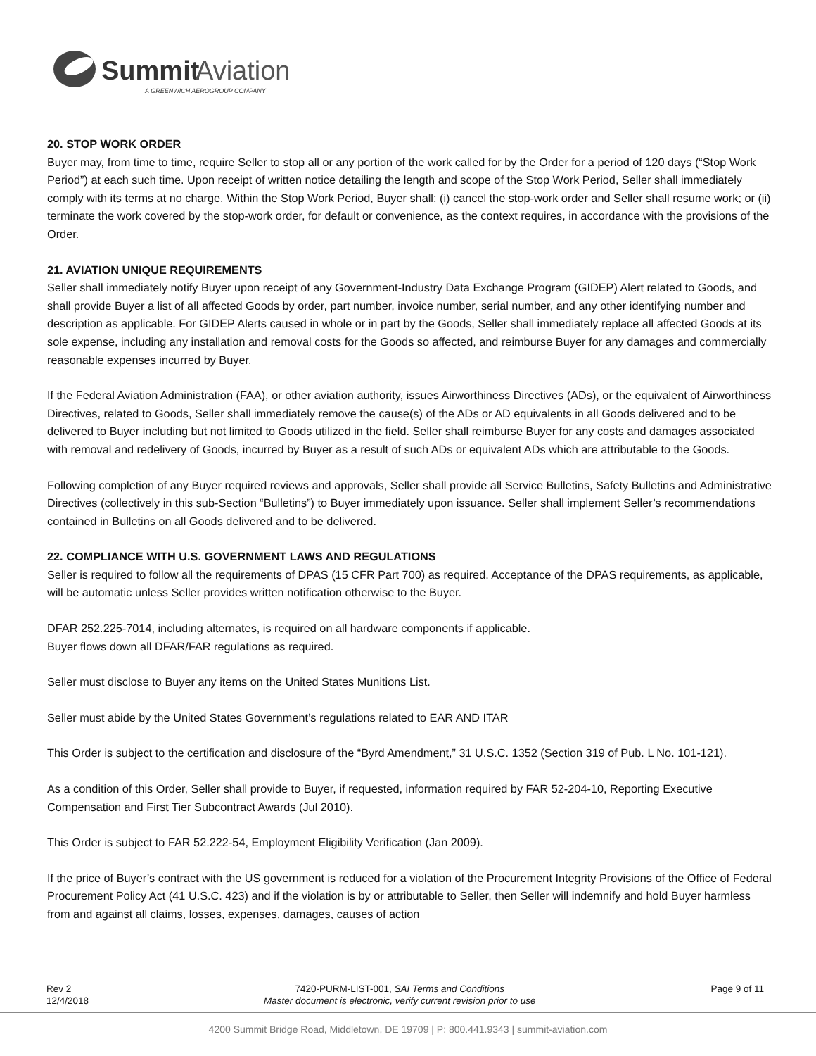Summit
Aviation
A GREENWICH AEROGROUP COMPANY
20. STOP WORK ORDER
Buyer may, from time to time, require Seller to stop all or any portion of the work called for by the Order for a period of 120 days (“Stop Work Period”) at each such time. Upon receipt of written notice detailing the length and scope of the Stop Work Period, Seller shall immediately comply with its terms at no charge. Within the Stop Work Period, Buyer shall: (i) cancel the stop-work order and Seller shall resume work; or (ii) terminate the work covered by the stop-work order, for default or convenience, as the context requires, in accordance with the provisions of the Order.
21. AVIATION UNIQUE REQUIREMENTS
Seller shall immediately notify Buyer upon receipt of any Government-Industry Data Exchange Program (GIDEP) Alert related to Goods, and shall provide Buyer a list of all affected Goods by order, part number, invoice number, serial number, and any other identifying number and description as applicable. For GIDEP Alerts caused in whole or in part by the Goods, Seller shall immediately replace all affected Goods at its sole expense, including any installation and removal costs for the Goods so affected, and reimburse Buyer for any damages and commercially reasonable expenses incurred by Buyer.
If the Federal Aviation Administration (FAA), or other aviation authority, issues Airworthiness Directives (ADs), or the equivalent of Airworthiness Directives, related to Goods, Seller shall immediately remove the cause(s) of the ADs or AD equivalents in all Goods delivered and to be delivered to Buyer including but not limited to Goods utilized in the field. Seller shall reimburse Buyer for any costs and damages associated with removal and redelivery of Goods, incurred by Buyer as a result of such ADs or equivalent ADs which are attributable to the Goods.
Following completion of any Buyer required reviews and approvals, Seller shall provide all Service Bulletins, Safety Bulletins and Administrative Directives (collectively in this sub-Section “Bulletins”) to Buyer immediately upon issuance. Seller shall implement Seller’s recommendations contained in Bulletins on all Goods delivered and to be delivered.
22. COMPLIANCE WITH U.S. GOVERNMENT LAWS AND REGULATIONS
Seller is required to follow all the requirements of DPAS (15 CFR Part 700) as required. Acceptance of the DPAS requirements, as applicable, will be automatic unless Seller provides written notification otherwise to the Buyer.
DFAR 252.225-7014, including alternates, is required on all hardware components if applicable.
Buyer flows down all DFAR/FAR regulations as required.
Seller must disclose to Buyer any items on the United States Munitions List.
Seller must abide by the United States Government’s regulations related to EAR AND ITAR
This Order is subject to the certification and disclosure of the “Byrd Amendment,” 31 U.S.C. 1352 (Section 319 of Pub. L No. 101-121).
As a condition of this Order, Seller shall provide to Buyer, if requested, information required by FAR 52-204-10, Reporting Executive Compensation and First Tier Subcontract Awards (Jul 2010).
This Order is subject to FAR 52.222-54, Employment Eligibility Verification (Jan 2009).
If the price of Buyer’s contract with the US government is reduced for a violation of the Procurement Integrity Provisions of the Office of Federal Procurement Policy Act (41 U.S.C. 423) and if the violation is by or attributable to Seller, then Seller will indemnify and hold Buyer harmless from and against all claims, losses, expenses, damages, causes of action
Rev 2
12/4/2018
7420-PURM-LIST-001, SAI Terms and Conditions
Master document is electronic, verify current revision prior to use
Page 9 of 11
4200 Summit Bridge Road, Middletown, DE 19709 | P: 800.441.9343 | summit-aviation.com